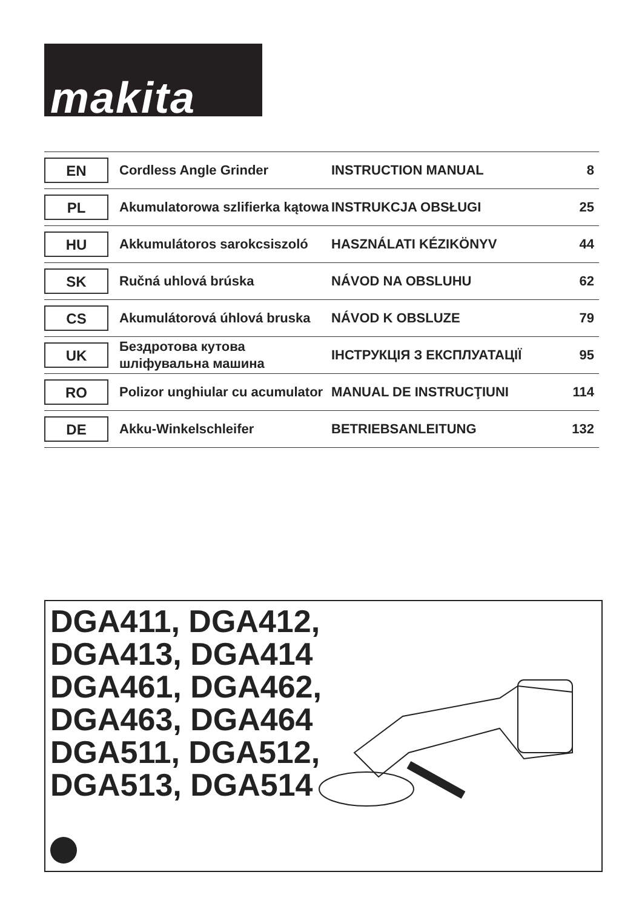makita
| EN | Cordless Angle Grinder | INSTRUCTION MANUAL | 8 |
| PL | Akumulatorowa szlifierka kątowa | INSTRUKCJA OBSŁUGI | 25 |
| HU | Akkumulátoros sarokcsiszoló | HASZNÁLATI KÉZIKÖNYV | 44 |
| SK | Ručná uhlová brúska | NÁVOD NA OBSLUHU | 62 |
| CS | Akumulátorová úhlová bruska | NÁVOD K OBSLUZE | 79 |
| UK | Бездротова кутова шліфувальна машина | ІНСТРУКЦІЯ З ЕКСПЛУАТАЦІЇ | 95 |
| RO | Polizor unghiular cu acumulator | MANUAL DE INSTRUCŢIUNI | 114 |
| DE | Akku-Winkelschleifer | BETRIEBSANLEITUNG | 132 |
DGA411, DGA412,
DGA413, DGA414
DGA461, DGA462,
DGA463, DGA464
DGA511, DGA512,
DGA513, DGA514